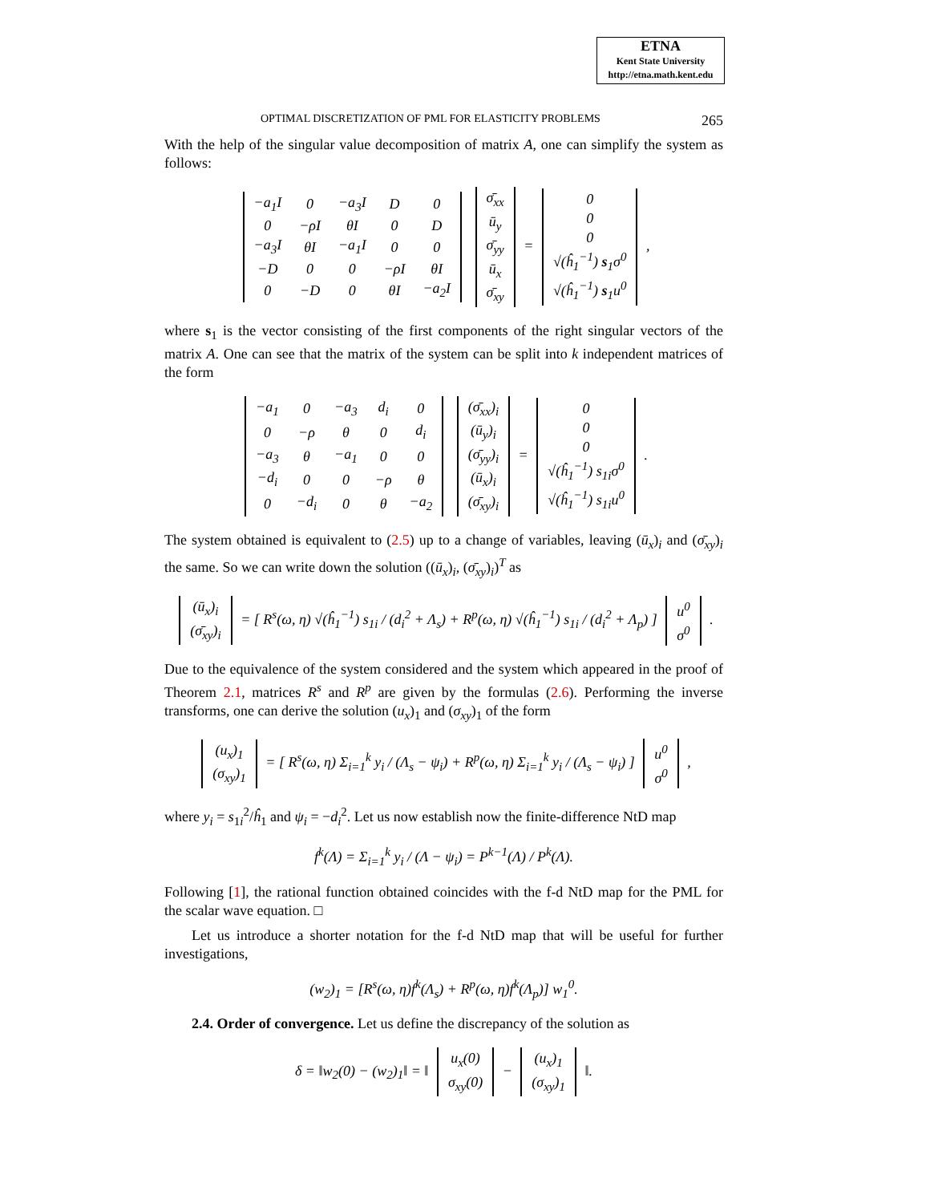ETNA
Kent State University
http://etna.math.kent.edu
OPTIMAL DISCRETIZATION OF PML FOR ELASTICITY PROBLEMS 265
With the help of the singular value decomposition of matrix A, one can simplify the system as follows:
| −a<sub>1</sub>I | 0 | −a<sub>3</sub>I | D | 0 |
| 0 | −ρI | θI | 0 | D |
| −a<sub>3</sub>I | θI | −a<sub>1</sub>I | 0 | 0 |
| −D | 0 | 0 | −ρI | θI |
| 0 | −D | 0 | θI | −a<sub>2</sub>I |
| σ̄<sub>xx</sub> |
| ū<sub>y</sub> |
| σ̄<sub>yy</sub> |
| ū<sub>x</sub> |
| σ̄<sub>xy</sub> |
=
| 0 |
| 0 |
| 0 |
| √(ĥ<sub>1</sub><sup>−1</sup>) s<sub>1</sub>σ<sup>0</sup> |
| √(ĥ<sub>1</sub><sup>−1</sup>) s<sub>1</sub>u<sup>0</sup> |
,
where s<sub>1</sub> is the vector consisting of the first components of the right singular vectors of the matrix A. One can see that the matrix of the system can be split into k independent matrices of the form
| −a<sub>1</sub> | 0 | −a<sub>3</sub> | d<sub>i</sub> | 0 |
| 0 | −ρ | θ | 0 | d<sub>i</sub> |
| −a<sub>3</sub> | θ | −a<sub>1</sub> | 0 | 0 |
| −d<sub>i</sub> | 0 | 0 | −ρ | θ |
| 0 | −d<sub>i</sub> | 0 | θ | −a<sub>2</sub> |
| (σ̄<sub>xx</sub>)<sub>i</sub> |
| (ū<sub>y</sub>)<sub>i</sub> |
| (σ̄<sub>yy</sub>)<sub>i</sub> |
| (ū<sub>x</sub>)<sub>i</sub> |
| (σ̄<sub>xy</sub>)<sub>i</sub> |
=
| 0 |
| 0 |
| 0 |
| √(ĥ<sub>1</sub><sup>−1</sup>) s<sub>1i</sub>σ<sup>0</sup> |
| √(ĥ<sub>1</sub><sup>−1</sup>) s<sub>1i</sub>u<sup>0</sup> |
.
The system obtained is equivalent to (2.5) up to a change of variables, leaving (ū<sub>x</sub>)<sub>i</sub> and (σ̄<sub>xy</sub>)<sub>i</sub> the same. So we can write down the solution ((ū<sub>x</sub>)<sub>i</sub>, (σ̄<sub>xy</sub>)<sub>i</sub>)<sup>T</sup> as
| (ū<sub>x</sub>)<sub>i</sub> |
| (σ̄<sub>xy</sub>)<sub>i</sub> |
= [ R<sup>s</sup>(ω, η) √(ĥ<sub>1</sub><sup>−1</sup>) s<sub>1i</sub> / (d<sub>i</sub><sup>2</sup> + Λ<sub>s</sub>) + R<sup>p</sup>(ω, η) √(ĥ<sub>1</sub><sup>−1</sup>) s<sub>1i</sub> / (d<sub>i</sub><sup>2</sup> + Λ<sub>p</sub>) ]
| u<sup>0</sup> |
| σ<sup>0</sup> |
.
Due to the equivalence of the system considered and the system which appeared in the proof of Theorem 2.1, matrices R<sup>s</sup> and R<sup>p</sup> are given by the formulas (2.6). Performing the inverse transforms, one can derive the solution (u<sub>x</sub>)<sub>1</sub> and (σ<sub>xy</sub>)<sub>1</sub> of the form
| (u<sub>x</sub>)<sub>1</sub> |
| (σ<sub>xy</sub>)<sub>1</sub> |
= [ R<sup>s</sup>(ω, η) Σ<sub>i=1</sub><sup>k</sup> y<sub>i</sub> / (Λ<sub>s</sub> − ψ<sub>i</sub>) + R<sup>p</sup>(ω, η) Σ<sub>i=1</sub><sup>k</sup> y<sub>i</sub> / (Λ<sub>s</sub> − ψ<sub>i</sub>) ]
| u<sup>0</sup> |
| σ<sup>0</sup> |
,
where y<sub>i</sub> = s<sub>1i</sub><sup>2</sup>/ĥ<sub>1</sub> and ψ<sub>i</sub> = −d<sub>i</sub><sup>2</sup>. Let us now establish now the finite-difference NtD map
f<sup>k</sup>(Λ) = Σ<sub>i=1</sub><sup>k</sup> y<sub>i</sub> / (Λ − ψ<sub>i</sub>) = P<sup>k−1</sup>(Λ) / P<sup>k</sup>(Λ).
Following [1], the rational function obtained coincides with the f-d NtD map for the PML for the scalar wave equation. □
Let us introduce a shorter notation for the f-d NtD map that will be useful for further investigations,
(w<sub>2</sub>)<sub>1</sub> = [R<sup>s</sup>(ω, η)f<sup>k</sup>(Λ<sub>s</sub>) + R<sup>p</sup>(ω, η)f<sup>k</sup>(Λ<sub>p</sub>)] w<sub>1</sub><sup>0</sup>.
2.4. Order of convergence. Let us define the discrepancy of the solution as
δ = ‖w<sub>2</sub>(0) − (w<sub>2</sub>)<sub>1</sub>‖ = ‖
| u<sub>x</sub>(0) |
| σ<sub>xy</sub>(0) |
−
| (u<sub>x</sub>)<sub>1</sub> |
| (σ<sub>xy</sub>)<sub>1</sub> |
‖.